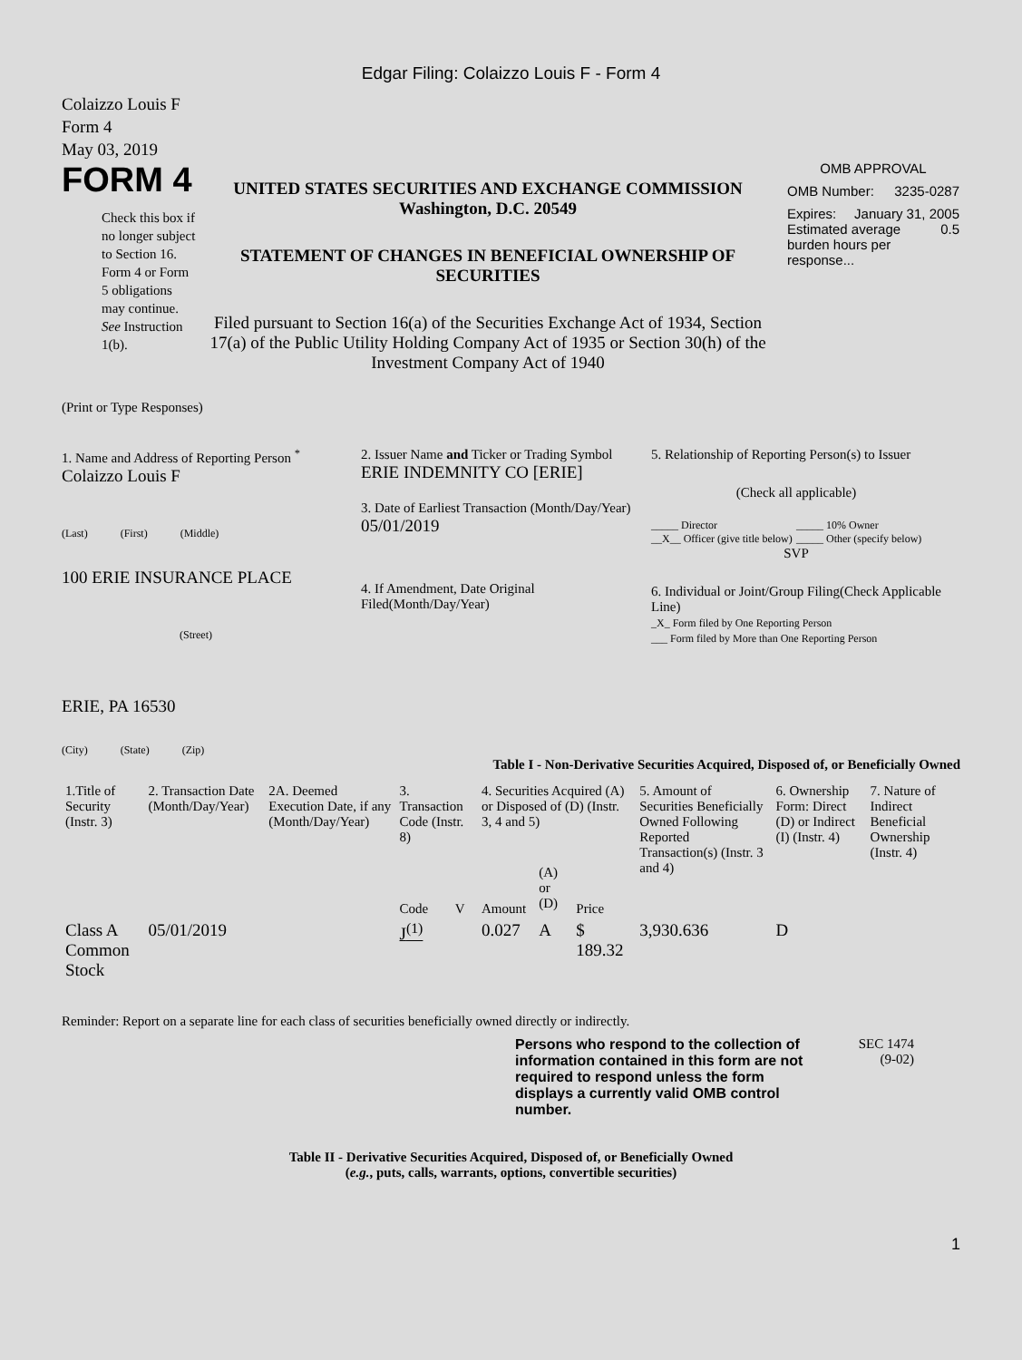Edgar Filing: Colaizzo Louis F - Form 4
Colaizzo Louis F
Form 4
May 03, 2019
FORM 4
Check this box if no longer subject to Section 16. Form 4 or Form 5 obligations may continue. See Instruction 1(b).
UNITED STATES SECURITIES AND EXCHANGE COMMISSION
Washington, D.C. 20549
STATEMENT OF CHANGES IN BENEFICIAL OWNERSHIP OF SECURITIES
Filed pursuant to Section 16(a) of the Securities Exchange Act of 1934, Section 17(a) of the Public Utility Holding Company Act of 1935 or Section 30(h) of the Investment Company Act of 1940
OMB APPROVAL
OMB Number: 3235-0287
Expires: January 31, 2005
Estimated average burden hours per response... 0.5
(Print or Type Responses)
1. Name and Address of Reporting Person <sup>*</sup>
Colaizzo Louis F
(Last) (First) (Middle)
100 ERIE INSURANCE PLACE
(Street)
ERIE, PA 16530
(City) (State) (Zip)
2. Issuer Name and Ticker or Trading Symbol
ERIE INDEMNITY CO [ERIE]
3. Date of Earliest Transaction (Month/Day/Year)
05/01/2019
4. If Amendment, Date Original Filed(Month/Day/Year)
5. Relationship of Reporting Person(s) to Issuer
(Check all applicable)
_____ Director
__X__ Officer (give title below)
_____ 10% Owner
_____ Other (specify below)
SVP
6. Individual or Joint/Group Filing(Check Applicable Line)
_X_ Form filed by One Reporting Person
___ Form filed by More than One Reporting Person
Table I - Non-Derivative Securities Acquired, Disposed of, or Beneficially Owned
| 1.Title of Security (Instr. 3) | 2. Transaction Date (Month/Day/Year) | 2A. Deemed Execution Date, if any (Month/Day/Year) | 3. Transaction Code (Instr. 8) | | 4. Securities Acquired (A) or Disposed of (D) (Instr. 3, 4 and 5) | | | 5. Amount of Securities Beneficially Owned Following Reported Transaction(s) (Instr. 3 and 4) | 6. Ownership Form: Direct (D) or Indirect (I) (Instr. 4) | 7. Nature of Indirect Beneficial Ownership (Instr. 4) |
| --- | --- | --- | --- | --- | --- | --- | --- | --- | --- | --- |
| | | | Code | V | Amount | (A) or (D) | Price | | | |
| Class A Common Stock | 05/01/2019 | | J<sup>(1)</sup> | | 0.027 | A | $ 189.32 | 3,930.636 | D | |
Reminder: Report on a separate line for each class of securities beneficially owned directly or indirectly.
Persons who respond to the collection of information contained in this form are not required to respond unless the form displays a currently valid OMB control number.
SEC 1474
(9-02)
Table II - Derivative Securities Acquired, Disposed of, or Beneficially Owned
(e.g., puts, calls, warrants, options, convertible securities)
1